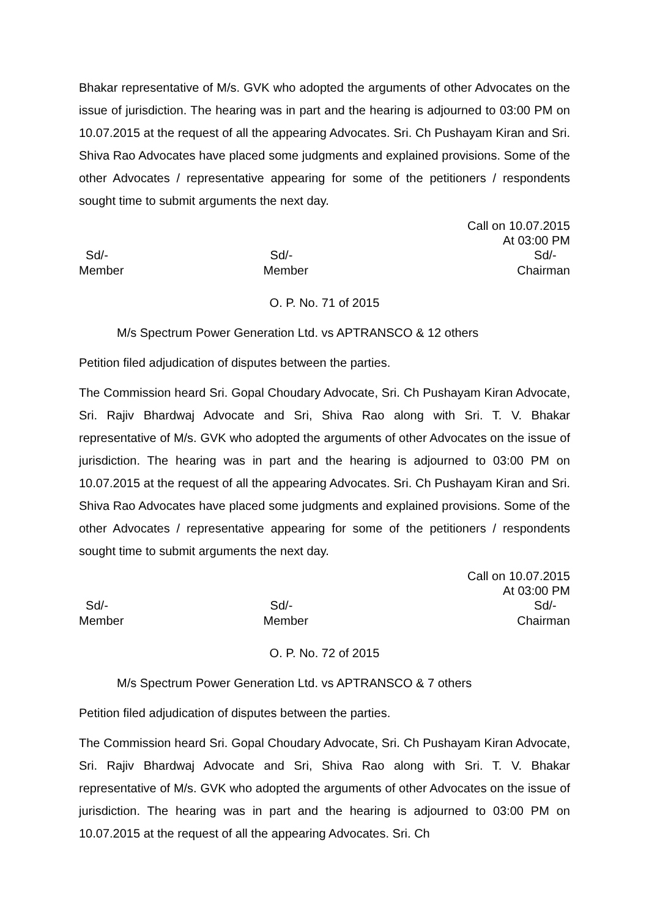Bhakar representative of M/s. GVK who adopted the arguments of other Advocates on the issue of jurisdiction. The hearing was in part and the hearing is adjourned to 03:00 PM on 10.07.2015 at the request of all the appearing Advocates. Sri. Ch Pushayam Kiran and Sri. Shiva Rao Advocates have placed some judgments and explained provisions. Some of the other Advocates / representative appearing for some of the petitioners / respondents sought time to submit arguments the next day.
Call on 10.07.2015
At 03:00 PM
Sd/-
Member
Sd/-
Member
Sd/-
Chairman
O. P. No. 71 of 2015
M/s Spectrum Power Generation Ltd. vs APTRANSCO & 12 others
Petition filed adjudication of disputes between the parties.
The Commission heard Sri. Gopal Choudary Advocate, Sri. Ch Pushayam Kiran Advocate, Sri. Rajiv Bhardwaj Advocate and Sri, Shiva Rao along with Sri. T. V. Bhakar representative of M/s. GVK who adopted the arguments of other Advocates on the issue of jurisdiction. The hearing was in part and the hearing is adjourned to 03:00 PM on 10.07.2015 at the request of all the appearing Advocates. Sri. Ch Pushayam Kiran and Sri. Shiva Rao Advocates have placed some judgments and explained provisions. Some of the other Advocates / representative appearing for some of the petitioners / respondents sought time to submit arguments the next day.
Call on 10.07.2015
At 03:00 PM
Sd/-
Member
Sd/-
Member
Sd/-
Chairman
O. P. No. 72 of 2015
M/s Spectrum Power Generation Ltd. vs APTRANSCO & 7 others
Petition filed adjudication of disputes between the parties.
The Commission heard Sri. Gopal Choudary Advocate, Sri. Ch Pushayam Kiran Advocate, Sri. Rajiv Bhardwaj Advocate and Sri, Shiva Rao along with Sri. T. V. Bhakar representative of M/s. GVK who adopted the arguments of other Advocates on the issue of jurisdiction. The hearing was in part and the hearing is adjourned to 03:00 PM on 10.07.2015 at the request of all the appearing Advocates. Sri. Ch